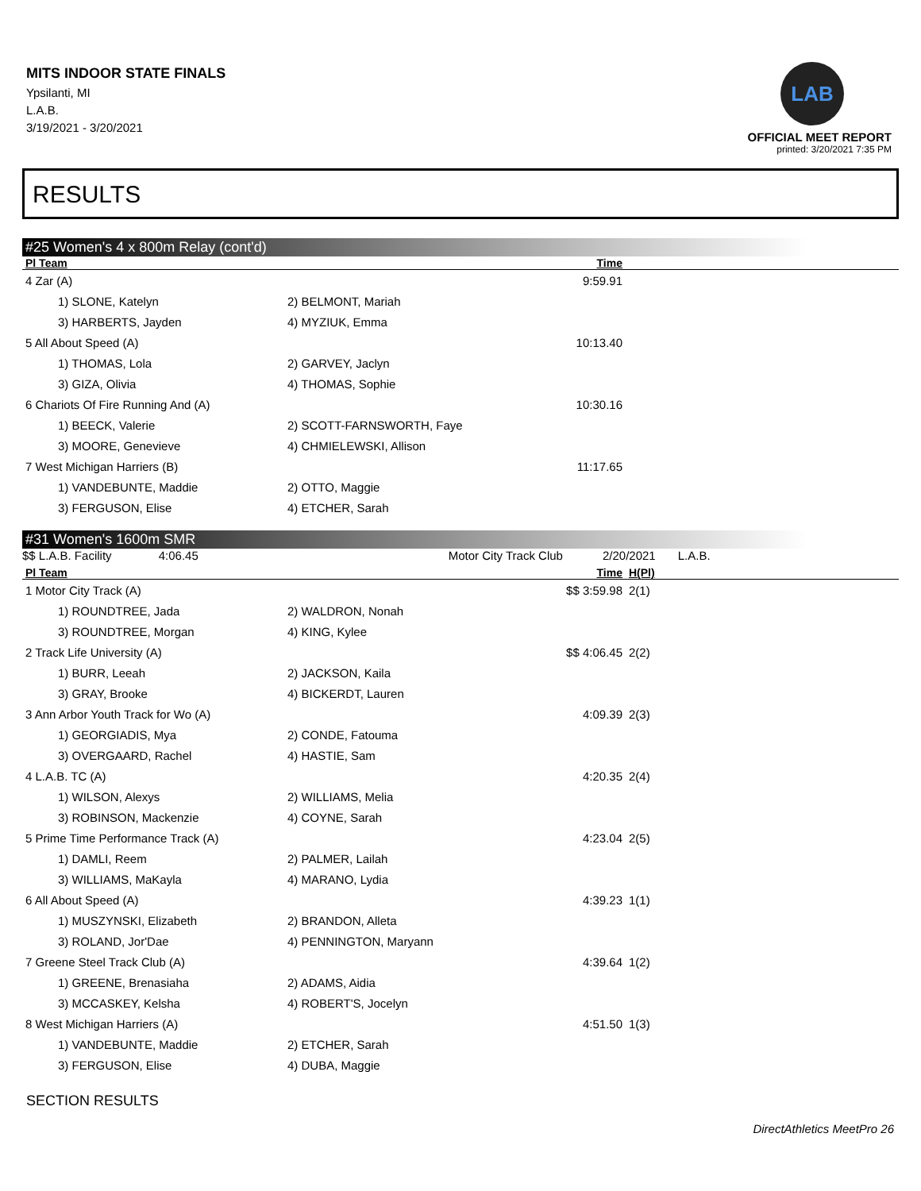MITS INDOOR STATE FINALS
Ypsilanti, MI
L.A.B.
3/19/2021 - 3/20/2021
LAB
OFFICIAL MEET REPORT
printed: 3/20/2021 7:35 PM
RESULTS
#25 Women's 4 x 800m Relay (cont'd)
| Pl Team | | Time | |
| --- | --- | --- | --- |
| 4 Zar (A) | | 9:59.91 | |
| 1) SLONE, Katelyn | 2) BELMONT, Mariah | | |
| 3) HARBERTS, Jayden | 4) MYZIUK, Emma | | |
| 5 All About Speed (A) | | 10:13.40 | |
| 1) THOMAS, Lola | 2) GARVEY, Jaclyn | | |
| 3) GIZA, Olivia | 4) THOMAS, Sophie | | |
| 6 Chariots Of Fire Running And (A) | | 10:30.16 | |
| 1) BEECK, Valerie | 2) SCOTT-FARNSWORTH, Faye | | |
| 3) MOORE, Genevieve | 4) CHMIELEWSKI, Allison | | |
| 7 West Michigan Harriers (B) | | 11:17.65 | |
| 1) VANDEBUNTE, Maddie | 2) OTTO, Maggie | | |
| 3) FERGUSON, Elise | 4) ETCHER, Sarah | | |
#31 Women's 1600m SMR
$$ L.A.B. Facility 4:06.45 Motor City Track Club 2/20/2021 L.A.B.
| Pl Team | | Time | H(Pl) | |
| --- | --- | --- | --- | --- |
| 1 Motor City Track (A) | | $$ 3:59.98 | 2(1) | |
| 1) ROUNDTREE, Jada | 2) WALDRON, Nonah | | | |
| 3) ROUNDTREE, Morgan | 4) KING, Kylee | | | |
| 2 Track Life University (A) | | $$ 4:06.45 | 2(2) | |
| 1) BURR, Leeah | 2) JACKSON, Kaila | | | |
| 3) GRAY, Brooke | 4) BICKERDT, Lauren | | | |
| 3 Ann Arbor Youth Track for Wo (A) | | 4:09.39 | 2(3) | |
| 1) GEORGIADIS, Mya | 2) CONDE, Fatouma | | | |
| 3) OVERGAARD, Rachel | 4) HASTIE, Sam | | | |
| 4 L.A.B. TC (A) | | 4:20.35 | 2(4) | |
| 1) WILSON, Alexys | 2) WILLIAMS, Melia | | | |
| 3) ROBINSON, Mackenzie | 4) COYNE, Sarah | | | |
| 5 Prime Time Performance Track (A) | | 4:23.04 | 2(5) | |
| 1) DAMLI, Reem | 2) PALMER, Lailah | | | |
| 3) WILLIAMS, MaKayla | 4) MARANO, Lydia | | | |
| 6 All About Speed (A) | | 4:39.23 | 1(1) | |
| 1) MUSZYNSKI, Elizabeth | 2) BRANDON, Alleta | | | |
| 3) ROLAND, Jor'Dae | 4) PENNINGTON, Maryann | | | |
| 7 Greene Steel Track Club (A) | | 4:39.64 | 1(2) | |
| 1) GREENE, Brenasiaha | 2) ADAMS, Aidia | | | |
| 3) MCCASKEY, Kelsha | 4) ROBERT'S, Jocelyn | | | |
| 8 West Michigan Harriers (A) | | 4:51.50 | 1(3) | |
| 1) VANDEBUNTE, Maddie | 2) ETCHER, Sarah | | | |
| 3) FERGUSON, Elise | 4) DUBA, Maggie | | | |
SECTION RESULTS
DirectAthletics MeetPro 26